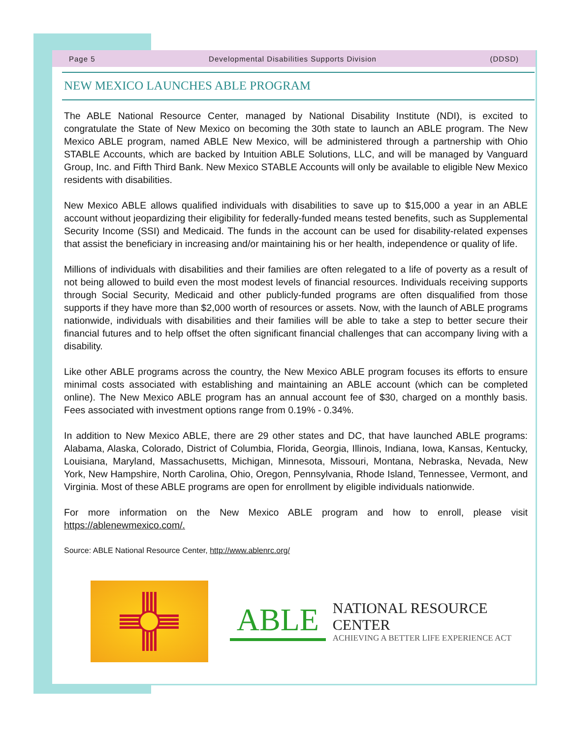Page 5 Developmental Disabilities Supports Division (DDSD)
NEW MEXICO LAUNCHES ABLE PROGRAM
The ABLE National Resource Center, managed by National Disability Institute (NDI), is excited to congratulate the State of New Mexico on becoming the 30th state to launch an ABLE program. The New Mexico ABLE program, named ABLE New Mexico, will be administered through a partnership with Ohio STABLE Accounts, which are backed by Intuition ABLE Solutions, LLC, and will be managed by Vanguard Group, Inc. and Fifth Third Bank. New Mexico STABLE Accounts will only be available to eligible New Mexico residents with disabilities.
New Mexico ABLE allows qualified individuals with disabilities to save up to $15,000 a year in an ABLE account without jeopardizing their eligibility for federally-funded means tested benefits, such as Supplemental Security Income (SSI) and Medicaid. The funds in the account can be used for disability-related expenses that assist the beneficiary in increasing and/or maintaining his or her health, independence or quality of life.
Millions of individuals with disabilities and their families are often relegated to a life of poverty as a result of not being allowed to build even the most modest levels of financial resources. Individuals receiving supports through Social Security, Medicaid and other publicly-funded programs are often disqualified from those supports if they have more than $2,000 worth of resources or assets. Now, with the launch of ABLE programs nationwide, individuals with disabilities and their families will be able to take a step to better secure their financial futures and to help offset the often significant financial challenges that can accompany living with a disability.
Like other ABLE programs across the country, the New Mexico ABLE program focuses its efforts to ensure minimal costs associated with establishing and maintaining an ABLE account (which can be completed online). The New Mexico ABLE program has an annual account fee of $30, charged on a monthly basis. Fees associated with investment options range from 0.19% - 0.34%.
In addition to New Mexico ABLE, there are 29 other states and DC, that have launched ABLE programs: Alabama, Alaska, Colorado, District of Columbia, Florida, Georgia, Illinois, Indiana, Iowa, Kansas, Kentucky, Louisiana, Maryland, Massachusetts, Michigan, Minnesota, Missouri, Montana, Nebraska, Nevada, New York, New Hampshire, North Carolina, Ohio, Oregon, Pennsylvania, Rhode Island, Tennessee, Vermont, and Virginia. Most of these ABLE programs are open for enrollment by eligible individuals nationwide.
For more information on the New Mexico ABLE program and how to enroll, please visit https://ablenewmexico.com/.
Source: ABLE National Resource Center, http://www.ablenrc.org/
ABLE
NATIONAL RESOURCE CENTER
ACHIEVING A BETTER LIFE EXPERIENCE ACT